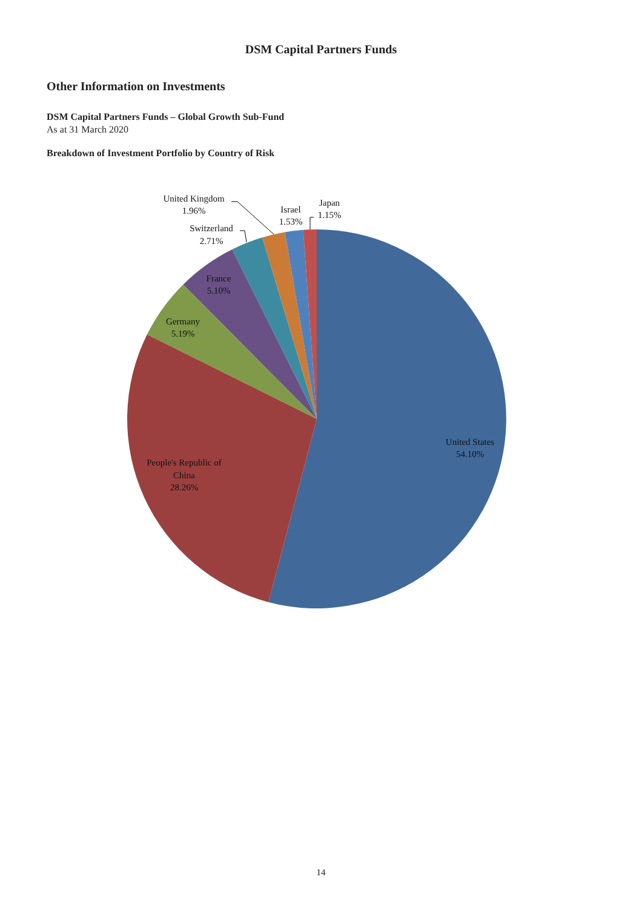DSM Capital Partners Funds
Other Information on Investments
DSM Capital Partners Funds – Global Growth Sub-Fund
As at 31 March 2020
Breakdown of Investment Portfolio by Country of Risk
United Kingdom
1.96%
Israel
1.53%
Japan
1.15%
Switzerland
2.71%
France
5.10%
Germany
5.19%
United States
54.10%
People's Republic of
China
28.26%
14